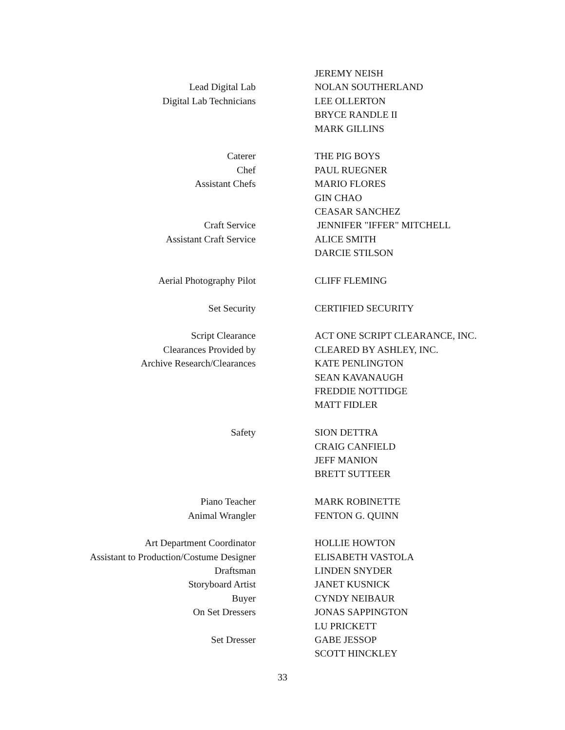| | | JEREMY NEISH |
| Lead Digital Lab | | NOLAN SOUTHERLAND |
| Digital Lab Technicians | | LEE OLLERTON |
| | | BRYCE RANDLE II |
| | | MARK GILLINS |
| Caterer | | THE PIG BOYS |
| Chef | | PAUL RUEGNER |
| Assistant Chefs | | MARIO FLORES |
| | | GIN CHAO |
| | | CEASAR SANCHEZ |
| Craft Service | | JENNIFER "IFFER" MITCHELL |
| Assistant Craft Service | | ALICE SMITH |
| | | DARCIE STILSON |
| Aerial Photography Pilot | | CLIFF FLEMING |
| Set Security | | CERTIFIED SECURITY |
| Script Clearance | | ACT ONE SCRIPT CLEARANCE, INC. |
| Clearances Provided by | | CLEARED BY ASHLEY, INC. |
| Archive Research/Clearances | | KATE PENLINGTON |
| | | SEAN KAVANAUGH |
| | | FREDDIE NOTTIDGE |
| | | MATT FIDLER |
| Safety | | SION DETTRA |
| | | CRAIG CANFIELD |
| | | JEFF MANION |
| | | BRETT SUTTEER |
| Piano Teacher | | MARK ROBINETTE |
| Animal Wrangler | | FENTON G. QUINN |
| Art Department Coordinator | | HOLLIE HOWTON |
| Assistant to Production/Costume Designer | | ELISABETH VASTOLA |
| Draftsman | | LINDEN SNYDER |
| Storyboard Artist | | JANET KUSNICK |
| Buyer | | CYNDY NEIBAUR |
| On Set Dressers | | JONAS SAPPINGTON |
| | | LU PRICKETT |
| Set Dresser | | GABE JESSOP |
| | | SCOTT HINCKLEY |
33